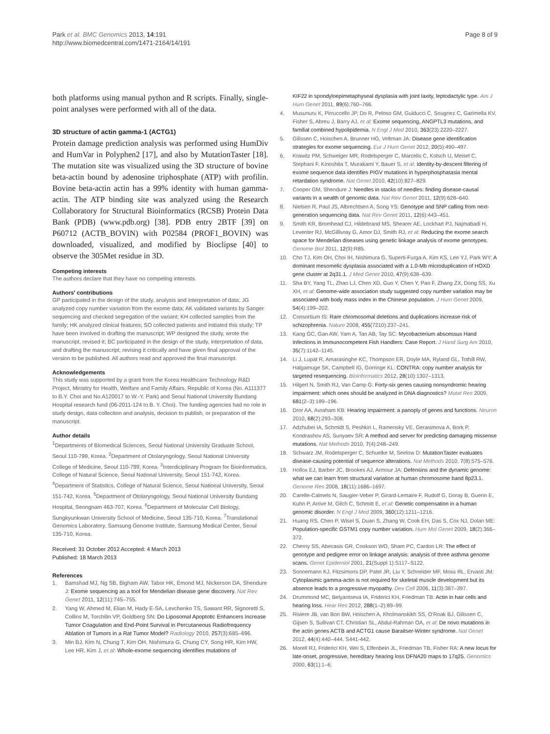Park et al. BMC Genomics 2013, 14:191
http://www.biomedcentral.com/1471-2164/14/191
Page 8 of 9
both platforms using manual python and R scripts. Finally, single-point analyses were performed with all of the data.
3D structure of actin gamma-1 (ACTG1)
Protein damage prediction analysis was performed using HumDiv and HumVar in Polyphen2 [17], and also by MutationTaster [18]. The mutation site was visualized using the 3D structure of bovine beta-actin bound by adenosine triphosphate (ATP) with profilin. Bovine beta-actin actin has a 99% identity with human gamma-actin. The ATP binding site was analyzed using the Research Collaboratory for Structural Bioinformatics (RCSB) Protein Data Bank (PDB) (www.pdb.org) [38]. PDB entry 2BTF [39] on P60712 (ACTB_BOVIN) with P02584 (PROF1_BOVIN) was downloaded, visualized, and modified by Bioclipse [40] to observe the 305Met residue in 3D.
Competing interests
The authors declare that they have no competing interests.
Authors' contributions
GP participated in the design of the study, analysis and interpretation of data; JG analyzed copy number variation from the exome data; AK validated variants by Sanger sequencing and checked segregation of the variant; KH collected samples from the family; HK analyzed clinical features; SO collected patients and initiated this study; TP have been involved in drafting the manuscript; WP designed the study, wrote the manuscript, revised it; BC participated in the design of the study, interpretation of data, and drafting the manuscript, revising it critically and have given final approval of the version to be published. All authors read and approved the final manuscript.
Acknowledgements
This study was supported by a grant from the Korea Healthcare Technology R&D Project, Ministry for Health, Welfare and Family Affairs, Republic of Korea (No. A111377 to B.Y. Choi and No A120017 to W.-Y. Park) and Seoul National University Bundang Hospital research fund (06-2011-124 to B. Y. Choi). The funding agencies had no role in study design, data collection and analysis, decision to publish, or preparation of the manuscript.
Author details
<sup>1</sup> Departments of Biomedical Sciences, Seoul National University Graduate School, Seoul 110-799, Korea. <sup>2</sup>Department of Otolaryngology, Seoul National University College of Medicine, Seoul 110-799, Korea. <sup>3</sup>Interdiciplinary Program for Bioinformatics, College of Natural Science, Seoul National University, Seoul 151-742, Korea. <sup>4</sup>Department of Statistics, College of Natural Science, Seoul National University, Seoul 151-742, Korea. <sup>5</sup>Department of Otolaryngology, Seoul National University Bundang Hospital, Seongnam 463-707, Korea. <sup>6</sup>Department of Molecular Cell Biology, Sungkyunkwan University School of Medicine, Seoul 135-710, Korea. <sup>7</sup>Translational Genomics Laboratory, Samsung Genome Institute, Samsung Medical Center, Seoul 135-710, Korea.
Received: 31 October 2012 Accepted: 4 March 2013
Published: 18 March 2013
References
1. Bamshad MJ, Ng SB, Bigham AW, Tabor HK, Emond MJ, Nickerson DA, Shendure J: Exome sequencing as a tool for Mendelian disease gene discovery. Nat Rev Genet 2011, 12(11):745–755.
2. Yang W, Ahmed M, Elian M, Hady E-SA, Levchenko TS, Sawant RR, Signoretti S, Collins M, Torchilin VP, Goldberg SN: Do Liposomal Apoptotic Enhancers Increase Tumor Coagulation and End-Point Survival in Percutaneous Radiofrequency Ablation of Tumors in a Rat Tumor Model? Radiology 2010, 257(3):685–696.
3. Min BJ, Kim N, Chung T, Kim OH, Nishimura G, Chung CY, Song HR, Kim HW, Lee HR, Kim J, et al: Whole-exome sequencing identifies mutations of
KIF22 in spondyloepimetaphyseal dysplasia with joint laxity, leptodactylic type. Am J Hum Genet 2011, 89(6):760–766.
4. Musunuru K, Pirruccello JP, Do R, Peloso GM, Guiducci C, Sougnez C, Garimella KV, Fisher S, Abreu J, Barry AJ, et al: Exome sequencing, ANGPTL3 mutations, and familial combined hypolipidemia. N Engl J Med 2010, 363(23):2220–2227.
5. Gilissen C, Hoischen A, Brunner HG, Veltman JA: Disease gene identification strategies for exome sequencing. Eur J Hum Genet 2012, 20(5):490–497.
6. Krawitz PM, Schweiger MR, Rodelsperger C, Marcelis C, Kolsch U, Meisel C, Stephani F, Kinoshita T, Murakami Y, Bauer S, et al: Identity-by-descent filtering of exome sequence data identifies PIGV mutations in hyperphosphatasia mental retardation syndrome. Nat Genet 2010, 42(10):827–829.
7. Cooper GM, Shendure J: Needles in stacks of needles: finding disease-causal variants in a wealth of genomic data. Nat Rev Genet 2011, 12(9):628–640.
8. Nielsen R, Paul JS, Albrechtsen A, Song YS: Genotype and SNP calling from next-generation sequencing data. Nat Rev Genet 2011, 12(6):443–451.
9. Smith KR, Bromhead CJ, Hildebrand MS, Shearer AE, Lockhart PJ, Najmabadi H, Leventer RJ, McGillivray G, Amor DJ, Smith RJ, et al: Reducing the exome search space for Mendelian diseases using genetic linkage analysis of exome genotypes. Genome Biol 2011, 12(9):R85.
10. Cho TJ, Kim OH, Choi IH, Nishimura G, Superti-Furga A, Kim KS, Lee YJ, Park WY: A dominant mesomelic dysplasia associated with a 1.0-Mb microduplication of HOXD gene cluster at 2q31.1. J Med Genet 2010, 47(9):638–639.
11. Sha BY, Yang TL, Zhao LJ, Chen XD, Guo Y, Chen Y, Pan F, Zhang ZX, Dong SS, Xu XH, et al: Genome-wide association study suggested copy number variation may be associated with body mass index in the Chinese population. J Hum Genet 2009, 54(4):199–202.
12. Consortium IS: Rare chromosomal deletions and duplications increase risk of schizophrenia. Nature 2008, 455(7210):237–241.
13. Kang GC, Gan AW, Yam A, Tan AB, Tay SC: Mycobacterium abscessus Hand Infections in Immunocompetent Fish Handlers: Case Report. J Hand Surg Am 2010, 35(7):1142–1145.
14. Li J, Lupat R, Amarasinghe KC, Thompson ER, Doyle MA, Ryland GL, Tothill RW, Halgamuge SK, Campbell IG, Gorringe KL: CONTRA: copy number analysis for targeted resequencing. Bioinformatics 2012, 28(10):1307–1313.
15. Hilgert N, Smith RJ, Van Camp G: Forty-six genes causing nonsyndromic hearing impairment: which ones should be analyzed in DNA diagnostics? Mutat Res 2009, 681(2–3):189–196.
16. Dror AA, Avraham KB: Hearing impairment: a panoply of genes and functions. Neuron 2010, 68(2):293–308.
17. Adzhubei IA, Schmidt S, Peshkin L, Ramensky VE, Gerasimova A, Bork P, Kondrashov AS, Sunyaev SR: A method and server for predicting damaging missense mutations. Nat Methods 2010, 7(4):248–249.
18. Schwarz JM, Rodelsperger C, Schuelke M, Seelow D: MutationTaster evaluates disease-causing potential of sequence alterations. Nat Methods 2010, 7(8):575–576.
19. Hollox EJ, Barber JC, Brookes AJ, Armour JA: Defensins and the dynamic genome: what we can learn from structural variation at human chromosome band 8p23.1. Genome Res 2008, 18(11):1686–1697.
20. Carelle-Calmels N, Saugier-Veber P, Girard-Lemaire F, Rudolf G, Doray B, Guerin E, Kuhn P, Arrive M, Gilch C, Schmitt E, et al: Genetic compensation in a human genomic disorder. N Engl J Med 2009, 360(12):1211–1216.
21. Huang RS, Chen P, Wisel S, Duan S, Zhang W, Cook EH, Das S, Cox NJ, Dolan ME: Population-specific GSTM1 copy number variation. Hum Mol Genet 2009, 18(2):366–372.
22. Cherny SS, Abecasis GR, Cookson WO, Sham PC, Cardon LR: The effect of genotype and pedigree error on linkage analysis: analysis of three asthma genome scans. Genet Epidemiol 2001, 21(Suppl 1):S117–S122.
23. Sonnemann KJ, Fitzsimons DP, Patel JR, Liu Y, Schneider MF, Moss RL, Ervasti JM: Cytoplasmic gamma-actin is not required for skeletal muscle development but its absence leads to a progressive myopathy. Dev Cell 2006, 11(3):387–397.
24. Drummond MC, Belyantseva IA, Friderici KH, Friedman TB: Actin in hair cells and hearing loss. Hear Res 2012, 288(1–2):89–99.
25. Riviere JB, van Bon BW, Hoischen A, Kholmanskikh SS, O'Roak BJ, Gilissen C, Gijsen S, Sullivan CT, Christian SL, Abdul-Rahman OA, et al: De novo mutations in the actin genes ACTB and ACTG1 cause Baraitser-Winter syndrome. Nat Genet 2012, 44(4):440–444. S441-442.
26. Morell RJ, Friderici KH, Wei S, Elfenbein JL, Friedman TB, Fisher RA: A new locus for late-onset, progressive, hereditary hearing loss DFNA20 maps to 17q25. Genomics 2000, 63(1):1–6.